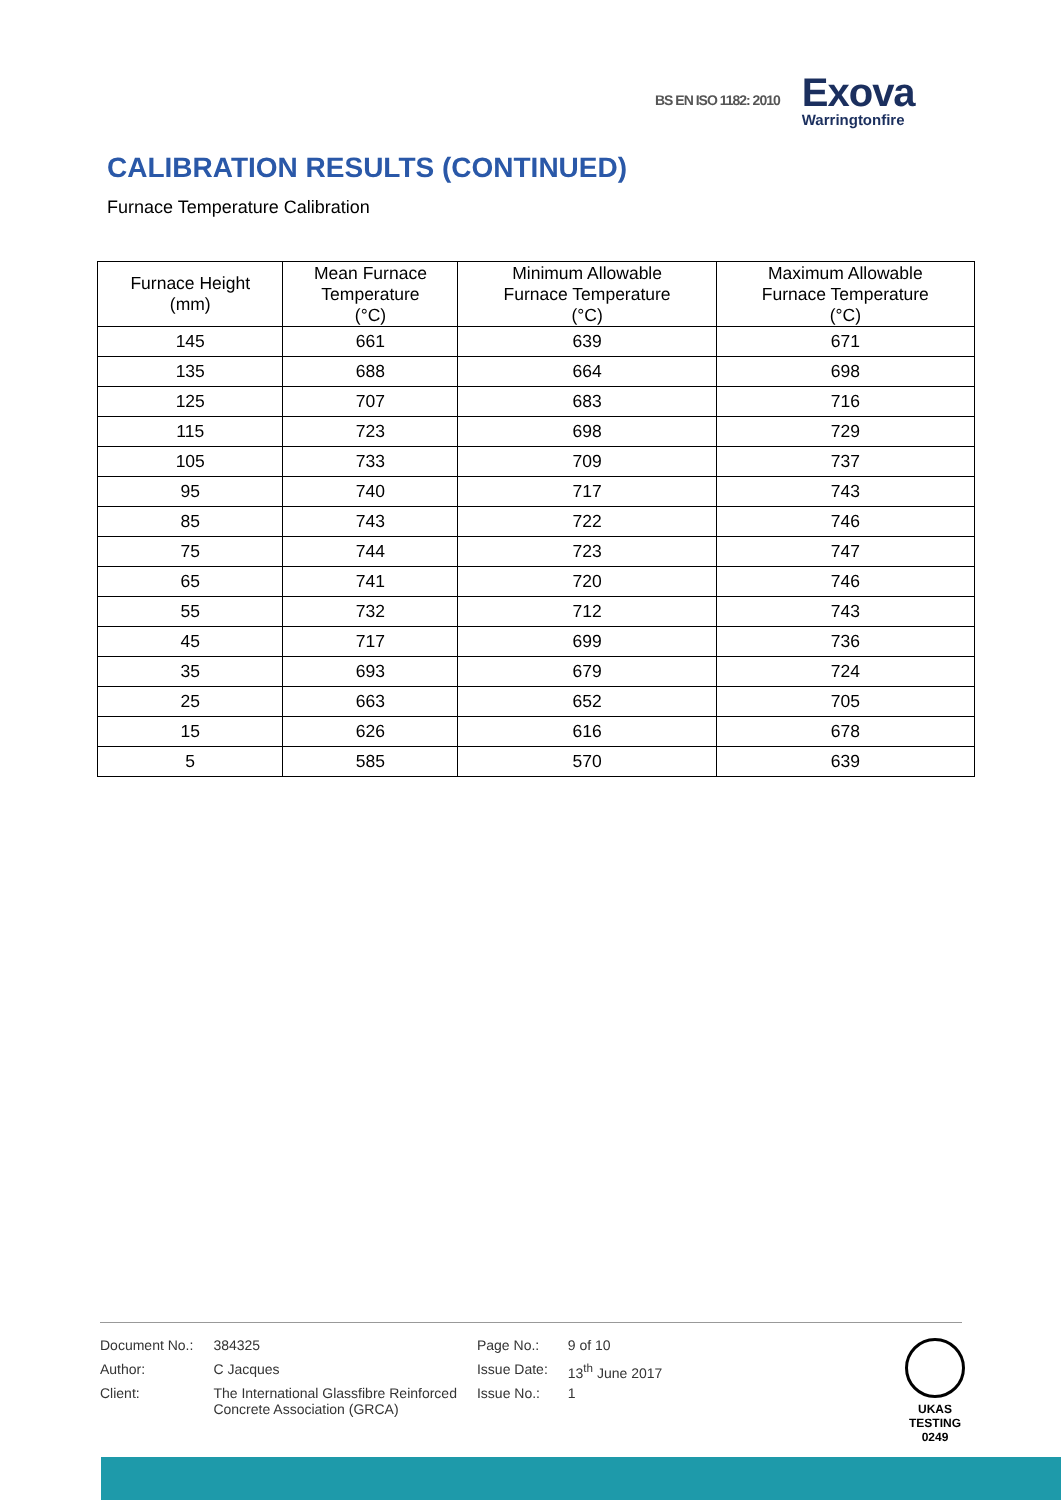BS EN ISO 1182: 2010
Exova
Warringtonfire
CALIBRATION RESULTS (CONTINUED)
Furnace Temperature Calibration
| Furnace Height (mm) | Mean Furnace Temperature (°C) | Minimum Allowable Furnace Temperature (°C) | Maximum Allowable Furnace Temperature (°C) |
| --- | --- | --- | --- |
| 145 | 661 | 639 | 671 |
| 135 | 688 | 664 | 698 |
| 125 | 707 | 683 | 716 |
| 115 | 723 | 698 | 729 |
| 105 | 733 | 709 | 737 |
| 95 | 740 | 717 | 743 |
| 85 | 743 | 722 | 746 |
| 75 | 744 | 723 | 747 |
| 65 | 741 | 720 | 746 |
| 55 | 732 | 712 | 743 |
| 45 | 717 | 699 | 736 |
| 35 | 693 | 679 | 724 |
| 25 | 663 | 652 | 705 |
| 15 | 626 | 616 | 678 |
| 5 | 585 | 570 | 639 |
| Document No.: | 384325 | Page No.: | 9 of 10 |
| Author: | C Jacques | Issue Date: | 13<sup>th</sup> June 2017 |
| Client: | The International Glassfibre Reinforced Concrete Association (GRCA) | Issue No.: | 1 |
UKAS
TESTING
0249